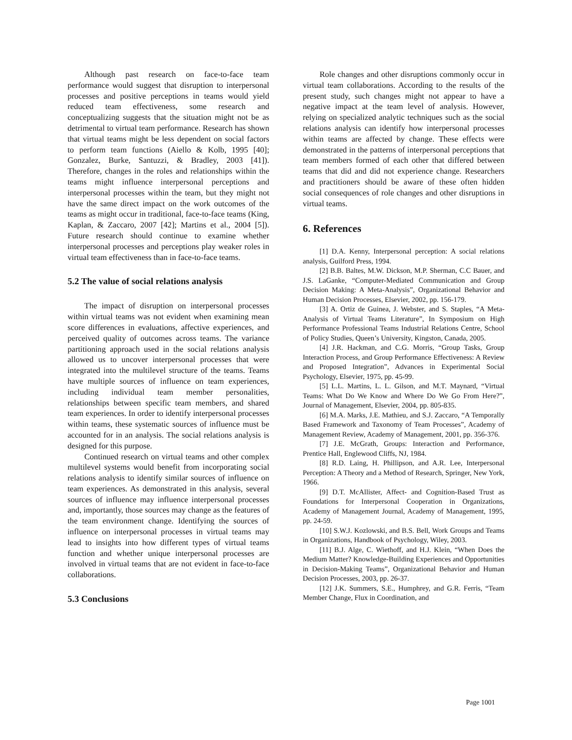Although past research on face-to-face team performance would suggest that disruption to interpersonal processes and positive perceptions in teams would yield reduced team effectiveness, some research and conceptualizing suggests that the situation might not be as detrimental to virtual team performance. Research has shown that virtual teams might be less dependent on social factors to perform team functions (Aiello & Kolb, 1995 [40]; Gonzalez, Burke, Santuzzi, & Bradley, 2003 [41]). Therefore, changes in the roles and relationships within the teams might influence interpersonal perceptions and interpersonal processes within the team, but they might not have the same direct impact on the work outcomes of the teams as might occur in traditional, face-to-face teams (King, Kaplan, & Zaccaro, 2007 [42]; Martins et al., 2004 [5]). Future research should continue to examine whether interpersonal processes and perceptions play weaker roles in virtual team effectiveness than in face-to-face teams.
5.2 The value of social relations analysis
The impact of disruption on interpersonal processes within virtual teams was not evident when examining mean score differences in evaluations, affective experiences, and perceived quality of outcomes across teams. The variance partitioning approach used in the social relations analysis allowed us to uncover interpersonal processes that were integrated into the multilevel structure of the teams. Teams have multiple sources of influence on team experiences, including individual team member personalities, relationships between specific team members, and shared team experiences. In order to identify interpersonal processes within teams, these systematic sources of influence must be accounted for in an analysis. The social relations analysis is designed for this purpose.
Continued research on virtual teams and other complex multilevel systems would benefit from incorporating social relations analysis to identify similar sources of influence on team experiences. As demonstrated in this analysis, several sources of influence may influence interpersonal processes and, importantly, those sources may change as the features of the team environment change. Identifying the sources of influence on interpersonal processes in virtual teams may lead to insights into how different types of virtual teams function and whether unique interpersonal processes are involved in virtual teams that are not evident in face-to-face collaborations.
5.3 Conclusions
Role changes and other disruptions commonly occur in virtual team collaborations. According to the results of the present study, such changes might not appear to have a negative impact at the team level of analysis. However, relying on specialized analytic techniques such as the social relations analysis can identify how interpersonal processes within teams are affected by change. These effects were demonstrated in the patterns of interpersonal perceptions that team members formed of each other that differed between teams that did and did not experience change. Researchers and practitioners should be aware of these often hidden social consequences of role changes and other disruptions in virtual teams.
6. References
[1] D.A. Kenny, Interpersonal perception: A social relations analysis, Guilford Press, 1994.
[2] B.B. Baltes, M.W. Dickson, M.P. Sherman, C.C Bauer, and J.S. LaGanke, “Computer-Mediated Communication and Group Decision Making: A Meta-Analysis”, Organizational Behavior and Human Decision Processes, Elsevier, 2002, pp. 156-179.
[3] A. Ortiz de Guinea, J. Webster, and S. Staples, “A Meta-Analysis of Virtual Teams Literature”, In Symposium on High Performance Professional Teams Industrial Relations Centre, School of Policy Studies, Queen’s University, Kingston, Canada, 2005.
[4] J.R. Hackman, and C.G. Morris, “Group Tasks, Group Interaction Process, and Group Performance Effectiveness: A Review and Proposed Integration”, Advances in Experimental Social Psychology, Elsevier, 1975, pp. 45-99.
[5] L.L. Martins, L. L. Gilson, and M.T. Maynard, “Virtual Teams: What Do We Know and Where Do We Go From Here?”, Journal of Management, Elsevier, 2004, pp. 805-835.
[6] M.A. Marks, J.E. Mathieu, and S.J. Zaccaro, “A Temporally Based Framework and Taxonomy of Team Processes”, Academy of Management Review, Academy of Management, 2001, pp. 356-376.
[7] J.E. McGrath, Groups: Interaction and Performance, Prentice Hall, Englewood Cliffs, NJ, 1984.
[8] R.D. Laing, H. Phillipson, and A.R. Lee, Interpersonal Perception: A Theory and a Method of Research, Springer, New York, 1966.
[9] D.T. McAllister, Affect- and Cognition-Based Trust as Foundations for Interpersonal Cooperation in Organizations, Academy of Management Journal, Academy of Management, 1995, pp. 24-59.
[10] S.W.J. Kozlowski, and B.S. Bell, Work Groups and Teams in Organizations, Handbook of Psychology, Wiley, 2003.
[11] B.J. Alge, C. Wiethoff, and H.J. Klein, “When Does the Medium Matter? Knowledge-Building Experiences and Opportunities in Decision-Making Teams”, Organizational Behavior and Human Decision Processes, 2003, pp. 26-37.
[12] J.K. Summers, S.E., Humphrey, and G.R. Ferris, “Team Member Change, Flux in Coordination, and
Page 1001